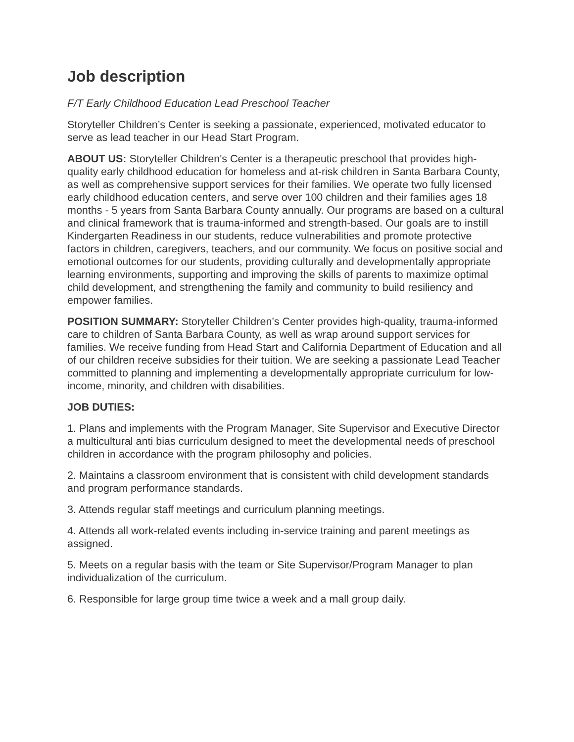Job description
F/T Early Childhood Education Lead Preschool Teacher
Storyteller Children’s Center is seeking a passionate, experienced, motivated educator to serve as lead teacher in our Head Start Program.
ABOUT US: Storyteller Children's Center is a therapeutic preschool that provides high-quality early childhood education for homeless and at-risk children in Santa Barbara County, as well as comprehensive support services for their families. We operate two fully licensed early childhood education centers, and serve over 100 children and their families ages 18 months - 5 years from Santa Barbara County annually. Our programs are based on a cultural and clinical framework that is trauma-informed and strength-based. Our goals are to instill Kindergarten Readiness in our students, reduce vulnerabilities and promote protective factors in children, caregivers, teachers, and our community. We focus on positive social and emotional outcomes for our students, providing culturally and developmentally appropriate learning environments, supporting and improving the skills of parents to maximize optimal child development, and strengthening the family and community to build resiliency and empower families.
POSITION SUMMARY: Storyteller Children’s Center provides high-quality, trauma-informed care to children of Santa Barbara County, as well as wrap around support services for families. We receive funding from Head Start and California Department of Education and all of our children receive subsidies for their tuition. We are seeking a passionate Lead Teacher committed to planning and implementing a developmentally appropriate curriculum for low-income, minority, and children with disabilities.
JOB DUTIES:
1. Plans and implements with the Program Manager, Site Supervisor and Executive Director a multicultural anti bias curriculum designed to meet the developmental needs of preschool children in accordance with the program philosophy and policies.
2. Maintains a classroom environment that is consistent with child development standards and program performance standards.
3. Attends regular staff meetings and curriculum planning meetings.
4. Attends all work-related events including in-service training and parent meetings as assigned.
5. Meets on a regular basis with the team or Site Supervisor/Program Manager to plan individualization of the curriculum.
6. Responsible for large group time twice a week and a mall group daily.